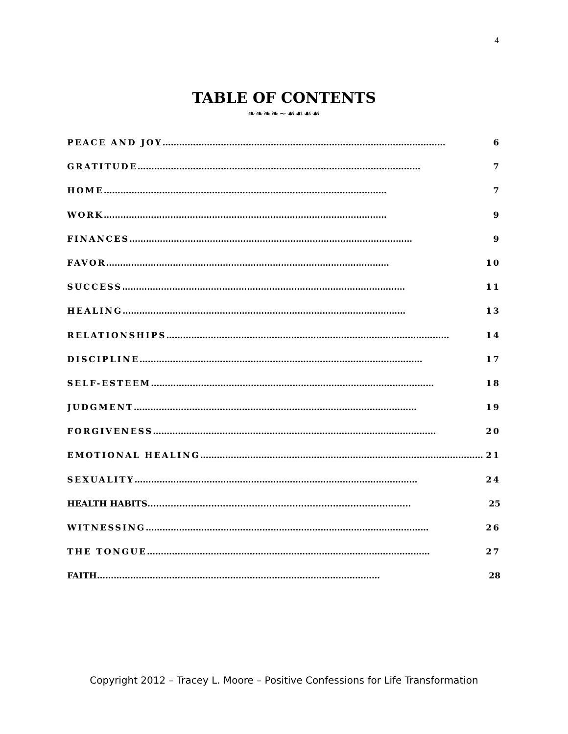4
TABLE OF CONTENTS
❧❧❧❧~☙☙☙☙
PEACE AND JOY ………………………………………………………………………………………… 6
GRATITUDE ………………………………………………………………………………………… 7
HOME ………………………………………………………………………………………… 7
WORK ………………………………………………………………………………………… 9
FINANCES ………………………………………………………………………………………… 9
FAVOR ………………………………………………………………………………………… 10
SUCCESS ………………………………………………………………………………………… 11
HEALING ………………………………………………………………………………………… 13
RELATIONSHIPS ………………………………………………………………………………………… 14
DISCIPLINE ………………………………………………………………………………………… 17
SELF-ESTEEM ………………………………………………………………………………………… 18
JUDGMENT ………………………………………………………………………………………… 19
FORGIVENESS ………………………………………………………………………………………… 20
EMOTIONAL HEALING ………………………………………………………………………………………… 21
SEXUALITY ………………………………………………………………………………………… 24
HEALTH HABITS........................................................................................... 25
WITNESSING ………………………………………………………………………………………… 26
THE TONGUE ………………………………………………………………………………………… 27
FAITH ………………………………………………………………………………………… 28
Copyright 2012 – Tracey L. Moore – Positive Confessions for Life Transformation